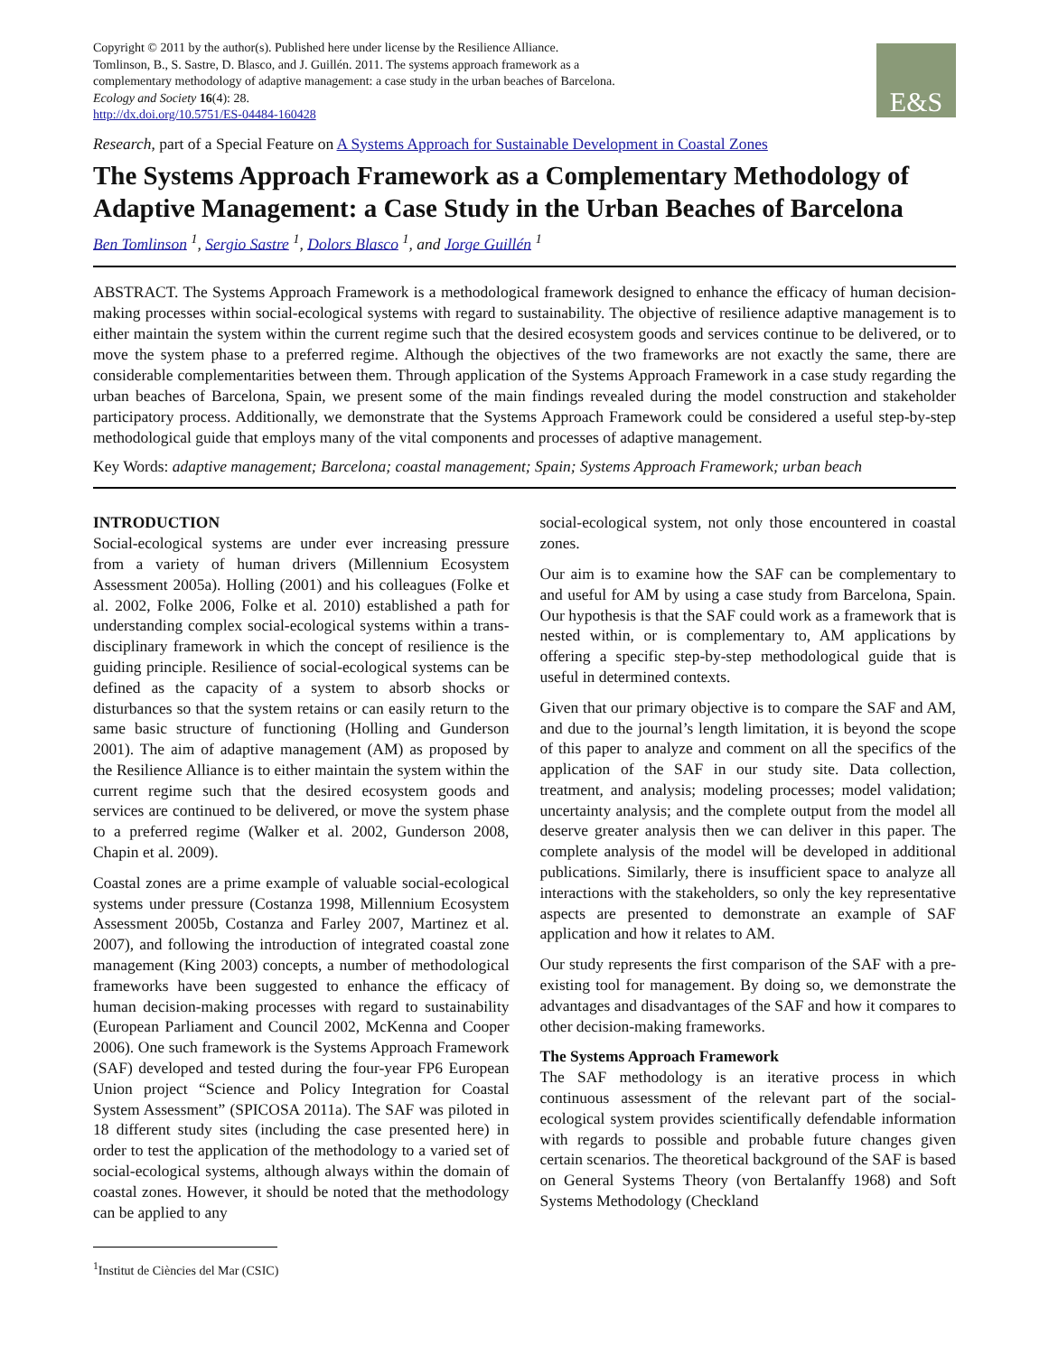Copyright © 2011 by the author(s). Published here under license by the Resilience Alliance.
Tomlinson, B., S. Sastre, D. Blasco, and J. Guillén. 2011. The systems approach framework as a
complementary methodology of adaptive management: a case study in the urban beaches of Barcelona.
Ecology and Society 16(4): 28.
http://dx.doi.org/10.5751/ES-04484-160428
E&S
Research, part of a Special Feature on A Systems Approach for Sustainable Development in Coastal Zones
The Systems Approach Framework as a Complementary Methodology of Adaptive Management: a Case Study in the Urban Beaches of Barcelona
Ben Tomlinson <sup>1</sup>, Sergio Sastre <sup>1</sup>, Dolors Blasco <sup>1</sup>, and Jorge Guillén <sup>1</sup>
ABSTRACT. The Systems Approach Framework is a methodological framework designed to enhance the efficacy of human decision-making processes within social-ecological systems with regard to sustainability. The objective of resilience adaptive management is to either maintain the system within the current regime such that the desired ecosystem goods and services continue to be delivered, or to move the system phase to a preferred regime. Although the objectives of the two frameworks are not exactly the same, there are considerable complementarities between them. Through application of the Systems Approach Framework in a case study regarding the urban beaches of Barcelona, Spain, we present some of the main findings revealed during the model construction and stakeholder participatory process. Additionally, we demonstrate that the Systems Approach Framework could be considered a useful step-by-step methodological guide that employs many of the vital components and processes of adaptive management.
Key Words: adaptive management; Barcelona; coastal management; Spain; Systems Approach Framework; urban beach
INTRODUCTION
Social-ecological systems are under ever increasing pressure from a variety of human drivers (Millennium Ecosystem Assessment 2005a). Holling (2001) and his colleagues (Folke et al. 2002, Folke 2006, Folke et al. 2010) established a path for understanding complex social-ecological systems within a trans-disciplinary framework in which the concept of resilience is the guiding principle. Resilience of social-ecological systems can be defined as the capacity of a system to absorb shocks or disturbances so that the system retains or can easily return to the same basic structure of functioning (Holling and Gunderson 2001). The aim of adaptive management (AM) as proposed by the Resilience Alliance is to either maintain the system within the current regime such that the desired ecosystem goods and services are continued to be delivered, or move the system phase to a preferred regime (Walker et al. 2002, Gunderson 2008, Chapin et al. 2009).
Coastal zones are a prime example of valuable social-ecological systems under pressure (Costanza 1998, Millennium Ecosystem Assessment 2005b, Costanza and Farley 2007, Martinez et al. 2007), and following the introduction of integrated coastal zone management (King 2003) concepts, a number of methodological frameworks have been suggested to enhance the efficacy of human decision-making processes with regard to sustainability (European Parliament and Council 2002, McKenna and Cooper 2006). One such framework is the Systems Approach Framework (SAF) developed and tested during the four-year FP6 European Union project “Science and Policy Integration for Coastal System Assessment” (SPICOSA 2011a). The SAF was piloted in 18 different study sites (including the case presented here) in order to test the application of the methodology to a varied set of social-ecological systems, although always within the domain of coastal zones. However, it should be noted that the methodology can be applied to any
social-ecological system, not only those encountered in coastal zones.
Our aim is to examine how the SAF can be complementary to and useful for AM by using a case study from Barcelona, Spain. Our hypothesis is that the SAF could work as a framework that is nested within, or is complementary to, AM applications by offering a specific step-by-step methodological guide that is useful in determined contexts.
Given that our primary objective is to compare the SAF and AM, and due to the journal’s length limitation, it is beyond the scope of this paper to analyze and comment on all the specifics of the application of the SAF in our study site. Data collection, treatment, and analysis; modeling processes; model validation; uncertainty analysis; and the complete output from the model all deserve greater analysis then we can deliver in this paper. The complete analysis of the model will be developed in additional publications. Similarly, there is insufficient space to analyze all interactions with the stakeholders, so only the key representative aspects are presented to demonstrate an example of SAF application and how it relates to AM.
Our study represents the first comparison of the SAF with a pre-existing tool for management. By doing so, we demonstrate the advantages and disadvantages of the SAF and how it compares to other decision-making frameworks.
The Systems Approach Framework
The SAF methodology is an iterative process in which continuous assessment of the relevant part of the social-ecological system provides scientifically defendable information with regards to possible and probable future changes given certain scenarios. The theoretical background of the SAF is based on General Systems Theory (von Bertalanffy 1968) and Soft Systems Methodology (Checkland
<sup>1</sup> Institut de Ciències del Mar (CSIC)